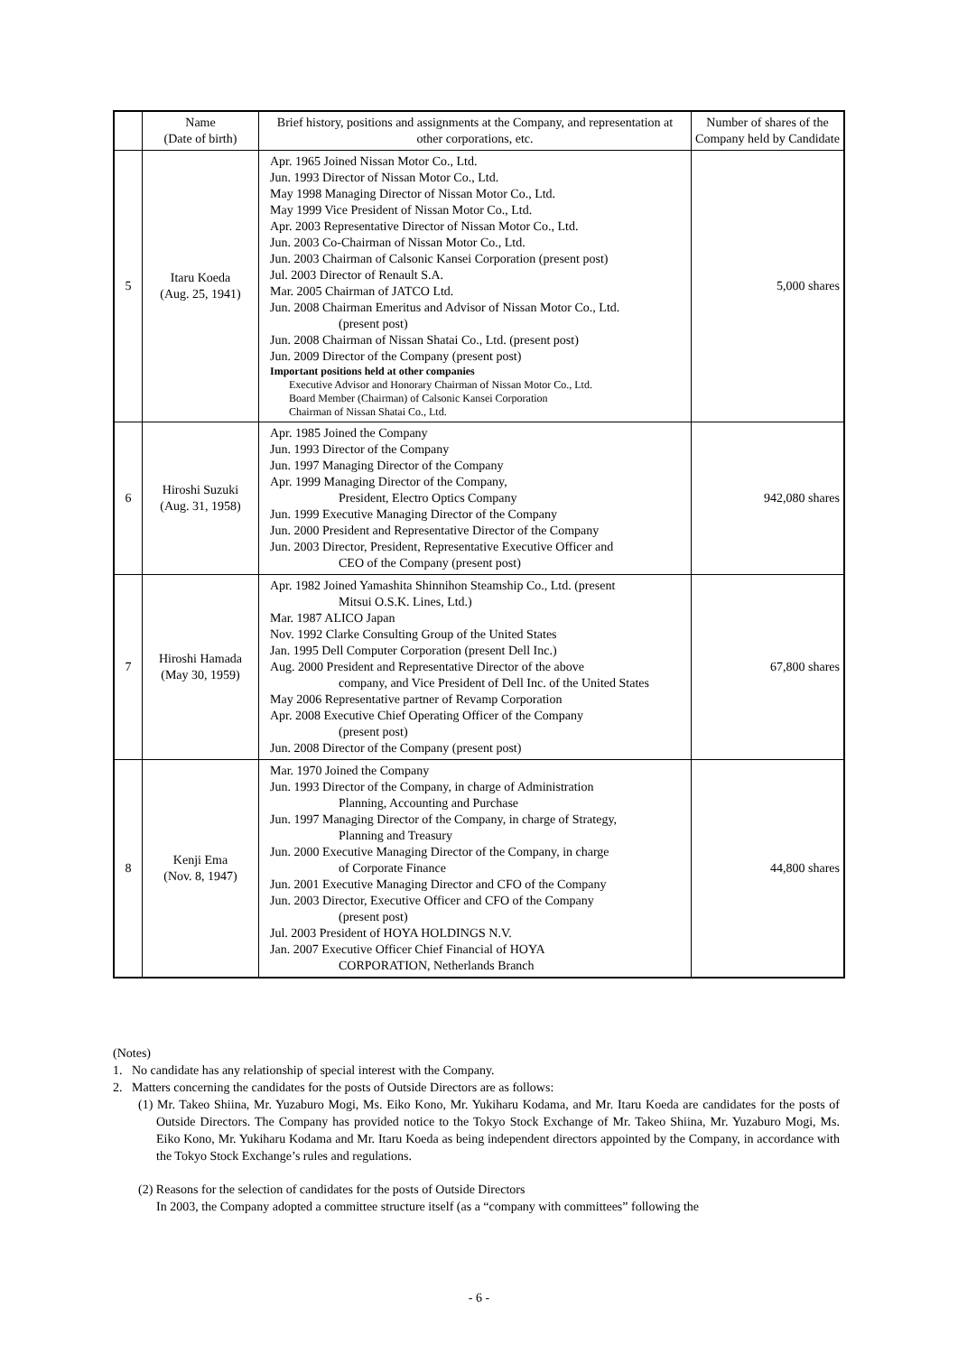| | Name (Date of birth) | Brief history, positions and assignments at the Company, and representation at other corporations, etc. | Number of shares of the Company held by Candidate |
| --- | --- | --- | --- |
| 5 | Itaru Koeda (Aug. 25, 1941) | Apr. 1965 Joined Nissan Motor Co., Ltd. Jun. 1993 Director of Nissan Motor Co., Ltd. May 1998 Managing Director of Nissan Motor Co., Ltd. May 1999 Vice President of Nissan Motor Co., Ltd. Apr. 2003 Representative Director of Nissan Motor Co., Ltd. Jun. 2003 Co-Chairman of Nissan Motor Co., Ltd. Jun. 2003 Chairman of Calsonic Kansei Corporation (present post) Jul. 2003 Director of Renault S.A. Mar. 2005 Chairman of JATCO Ltd. Jun. 2008 Chairman Emeritus and Advisor of Nissan Motor Co., Ltd. (present post) Jun. 2008 Chairman of Nissan Shatai Co., Ltd. (present post) Jun. 2009 Director of the Company (present post) Important positions held at other companies Executive Advisor and Honorary Chairman of Nissan Motor Co., Ltd. Board Member (Chairman) of Calsonic Kansei Corporation Chairman of Nissan Shatai Co., Ltd. | 5,000 shares |
| 6 | Hiroshi Suzuki (Aug. 31, 1958) | Apr. 1985 Joined the Company Jun. 1993 Director of the Company Jun. 1997 Managing Director of the Company Apr. 1999 Managing Director of the Company, President, Electro Optics Company Jun. 1999 Executive Managing Director of the Company Jun. 2000 President and Representative Director of the Company Jun. 2003 Director, President, Representative Executive Officer and CEO of the Company (present post) | 942,080 shares |
| 7 | Hiroshi Hamada (May 30, 1959) | Apr. 1982 Joined Yamashita Shinnihon Steamship Co., Ltd. (present Mitsui O.S.K. Lines, Ltd.) Mar. 1987 ALICO Japan Nov. 1992 Clarke Consulting Group of the United States Jan. 1995 Dell Computer Corporation (present Dell Inc.) Aug. 2000 President and Representative Director of the above company, and Vice President of Dell Inc. of the United States May 2006 Representative partner of Revamp Corporation Apr. 2008 Executive Chief Operating Officer of the Company (present post) Jun. 2008 Director of the Company (present post) | 67,800 shares |
| 8 | Kenji Ema (Nov. 8, 1947) | Mar. 1970 Joined the Company Jun. 1993 Director of the Company, in charge of Administration Planning, Accounting and Purchase Jun. 1997 Managing Director of the Company, in charge of Strategy, Planning and Treasury Jun. 2000 Executive Managing Director of the Company, in charge of Corporate Finance Jun. 2001 Executive Managing Director and CFO of the Company Jun. 2003 Director, Executive Officer and CFO of the Company (present post) Jul. 2003 President of HOYA HOLDINGS N.V. Jan. 2007 Executive Officer Chief Financial of HOYA CORPORATION, Netherlands Branch | 44,800 shares |
(Notes)
1. No candidate has any relationship of special interest with the Company.
2. Matters concerning the candidates for the posts of Outside Directors are as follows:
(1) Mr. Takeo Shiina, Mr. Yuzaburo Mogi, Ms. Eiko Kono, Mr. Yukiharu Kodama, and Mr. Itaru Koeda are candidates for the posts of Outside Directors. The Company has provided notice to the Tokyo Stock Exchange of Mr. Takeo Shiina, Mr. Yuzaburo Mogi, Ms. Eiko Kono, Mr. Yukiharu Kodama and Mr. Itaru Koeda as being independent directors appointed by the Company, in accordance with the Tokyo Stock Exchange’s rules and regulations.
(2) Reasons for the selection of candidates for the posts of Outside Directors
In 2003, the Company adopted a committee structure itself (as a “company with committees” following the
- 6 -